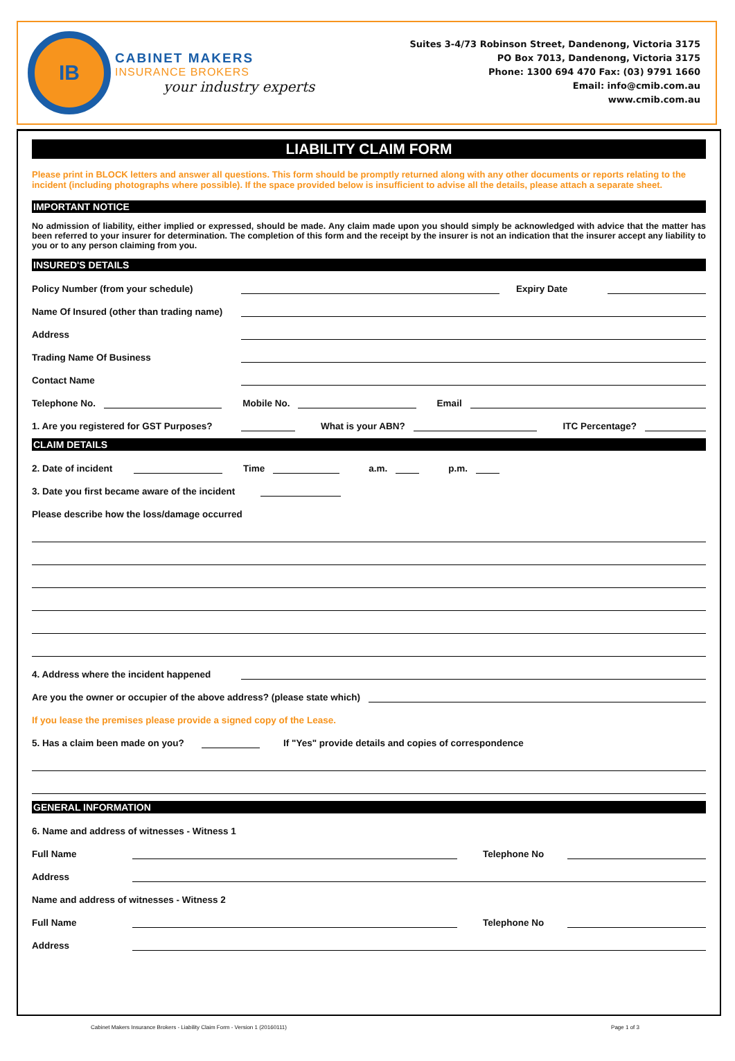IB
CABINET MAKERS
INSURANCE BROKERS
your industry experts
Suites 3-4/73 Robinson Street, Dandenong, Victoria 3175
PO Box 7013, Dandenong, Victoria 3175
Phone: 1300 694 470 Fax: (03) 9791 1660
Email: info@cmib.com.au
www.cmib.com.au
LIABILITY CLAIM FORM
Please print in BLOCK letters and answer all questions. This form should be promptly returned along with any other documents or reports relating to the incident (including photographs where possible). If the space provided below is insufficient to advise all the details, please attach a separate sheet.
IMPORTANT NOTICE
No admission of liability, either implied or expressed, should be made. Any claim made upon you should simply be acknowledged with advice that the matter has been referred to your insurer for determination. The completion of this form and the receipt by the insurer is not an indication that the insurer accept any liability to you or to any person claiming from you.
INSURED'S DETAILS
Policy Number (from your schedule) Expiry Date
Name Of Insured (other than trading name)
Address
Trading Name Of Business
Contact Name
Telephone No. Mobile No. Email
1. Are you registered for GST Purposes? What is your ABN? ITC Percentage?
CLAIM DETAILS
2. Date of incident Time a.m. p.m.
3. Date you first became aware of the incident
Please describe how the loss/damage occurred
4. Address where the incident happened
Are you the owner or occupier of the above address? (please state which)
If you lease the premises please provide a signed copy of the Lease.
5. Has a claim been made on you? If "Yes" provide details and copies of correspondence
GENERAL INFORMATION
6. Name and address of witnesses - Witness 1
Full Name Telephone No
Address
Name and address of witnesses - Witness 2
Full Name Telephone No
Address
Cabinet Makers Insurance Brokers - Liability Claim Form - Version 1 (20160111) Page 1 of 3